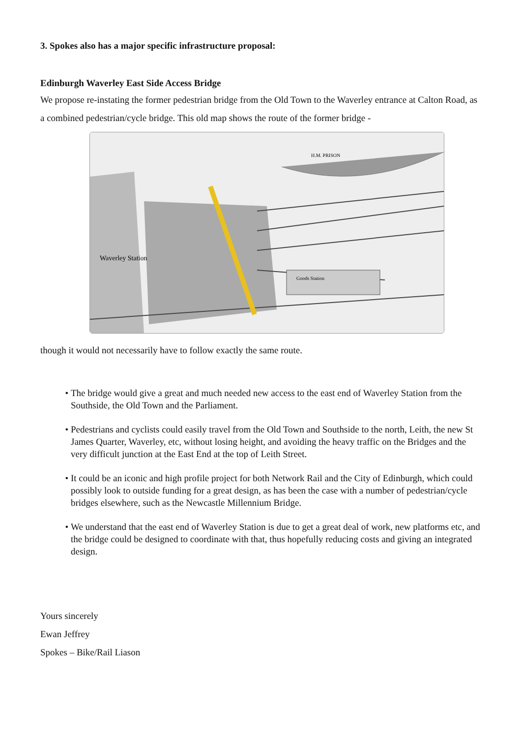3. Spokes also has a major specific infrastructure proposal:
Edinburgh Waverley East Side Access Bridge
We propose re-instating the former pedestrian bridge from the Old Town to the Waverley entrance at Calton Road, as a combined pedestrian/cycle bridge. This old map shows the route of the former bridge -
Waverley Station
Goods Station
H.M. PRISON
though it would not necessarily have to follow exactly the same route.
The bridge would give a great and much needed new access to the east end of Waverley Station from the Southside, the Old Town and the Parliament.
Pedestrians and cyclists could easily travel from the Old Town and Southside to the north, Leith, the new St James Quarter, Waverley, etc, without losing height, and avoiding the heavy traffic on the Bridges and the very difficult junction at the East End at the top of Leith Street.
It could be an iconic and high profile project for both Network Rail and the City of Edinburgh, which could possibly look to outside funding for a great design, as has been the case with a number of pedestrian/cycle bridges elsewhere, such as the Newcastle Millennium Bridge.
We understand that the east end of Waverley Station is due to get a great deal of work, new platforms etc, and the bridge could be designed to coordinate with that, thus hopefully reducing costs and giving an integrated design.
Yours sincerely
Ewan Jeffrey
Spokes – Bike/Rail Liason